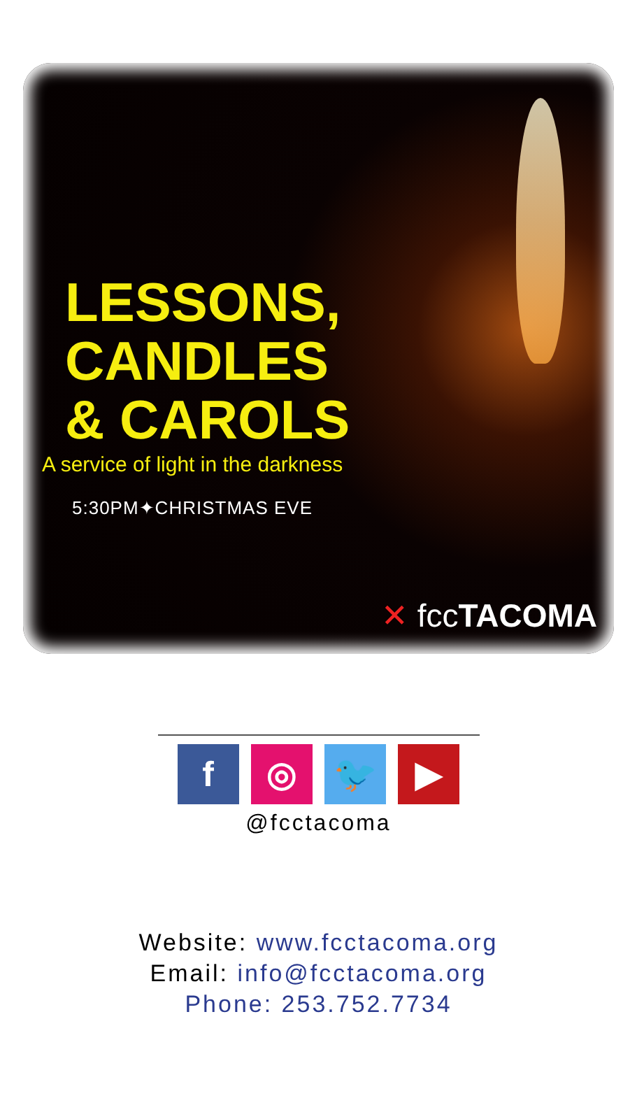LESSONS,
CANDLES
& CAROLS
A service of light in the darkness
5:30PM✦CHRISTMAS EVE
✕ fccTACOMA
f ◎ 🐦 ▶
@fcctacoma
Website: www.fcctacoma.org
Email: info@fcctacoma.org
Phone: 253.752.7734